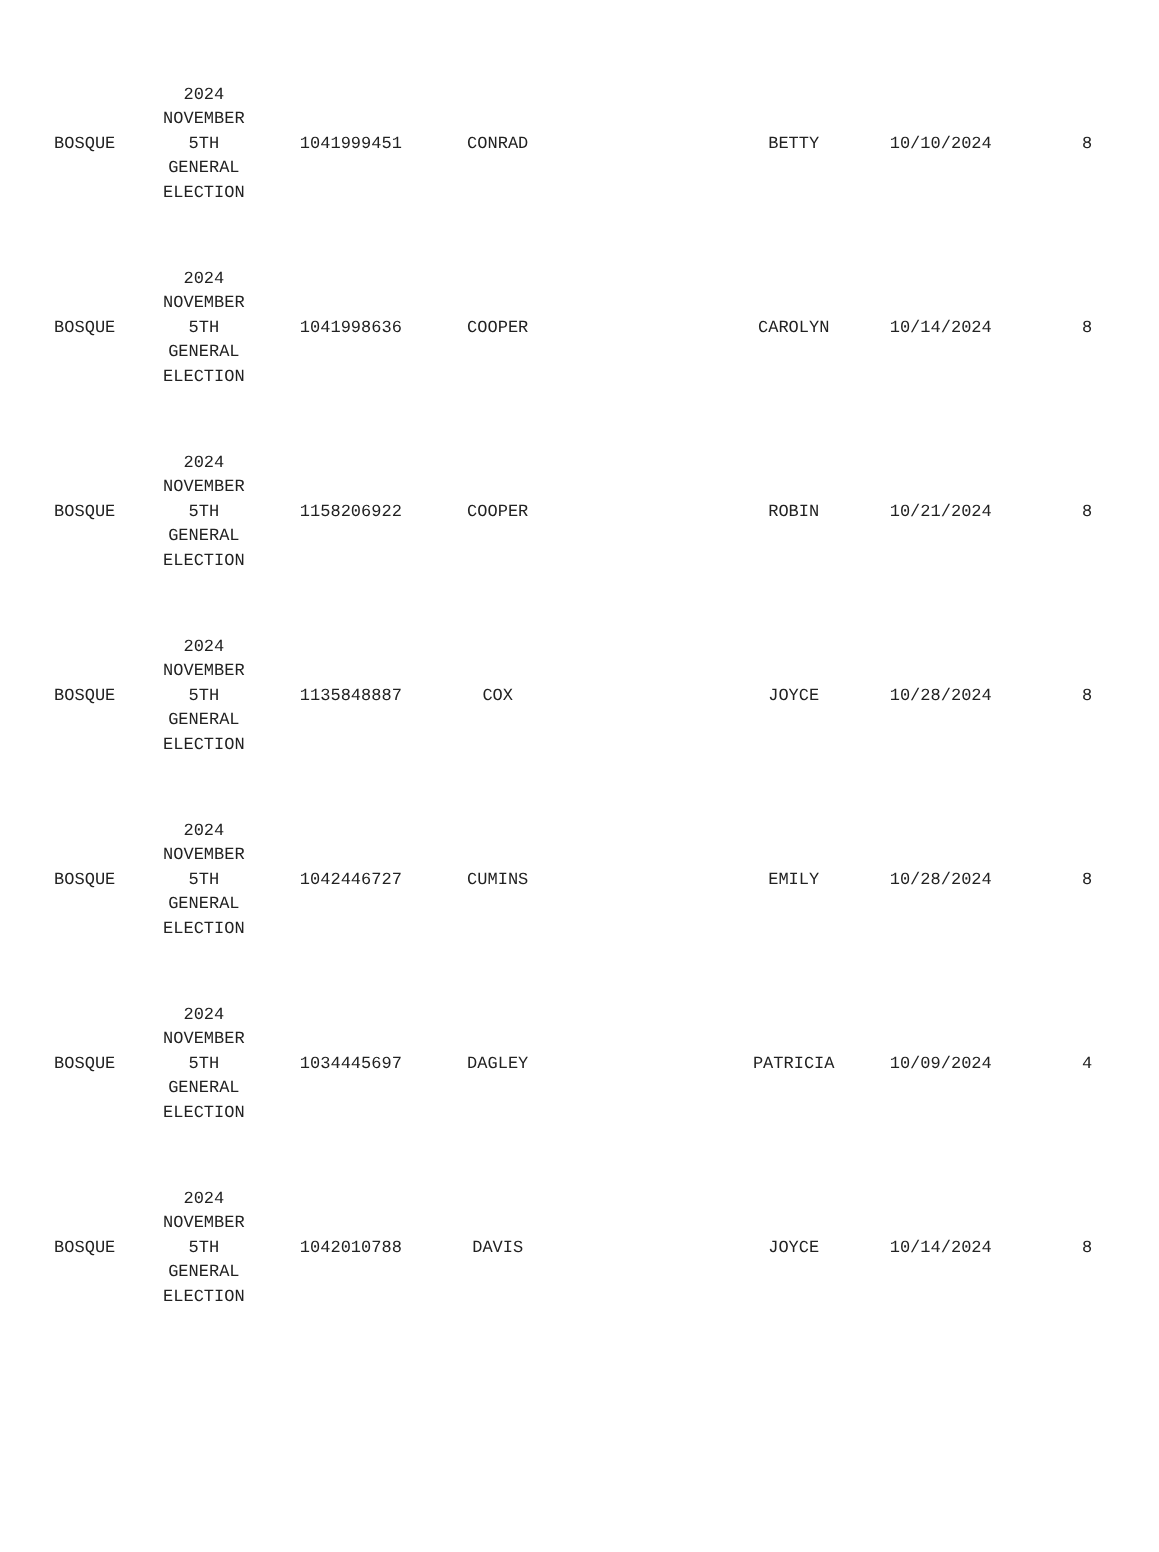| BOSQUE | 2024 NOVEMBER 5TH GENERAL ELECTION | 1041999451 | CONRAD | | BETTY | 10/10/2024 | 8 |
| BOSQUE | 2024 NOVEMBER 5TH GENERAL ELECTION | 1041998636 | COOPER | | CAROLYN | 10/14/2024 | 8 |
| BOSQUE | 2024 NOVEMBER 5TH GENERAL ELECTION | 1158206922 | COOPER | | ROBIN | 10/21/2024 | 8 |
| BOSQUE | 2024 NOVEMBER 5TH GENERAL ELECTION | 1135848887 | COX | | JOYCE | 10/28/2024 | 8 |
| BOSQUE | 2024 NOVEMBER 5TH GENERAL ELECTION | 1042446727 | CUMINS | | EMILY | 10/28/2024 | 8 |
| BOSQUE | 2024 NOVEMBER 5TH GENERAL ELECTION | 1034445697 | DAGLEY | | PATRICIA | 10/09/2024 | 4 |
| BOSQUE | 2024 NOVEMBER 5TH GENERAL ELECTION | 1042010788 | DAVIS | | JOYCE | 10/14/2024 | 8 |